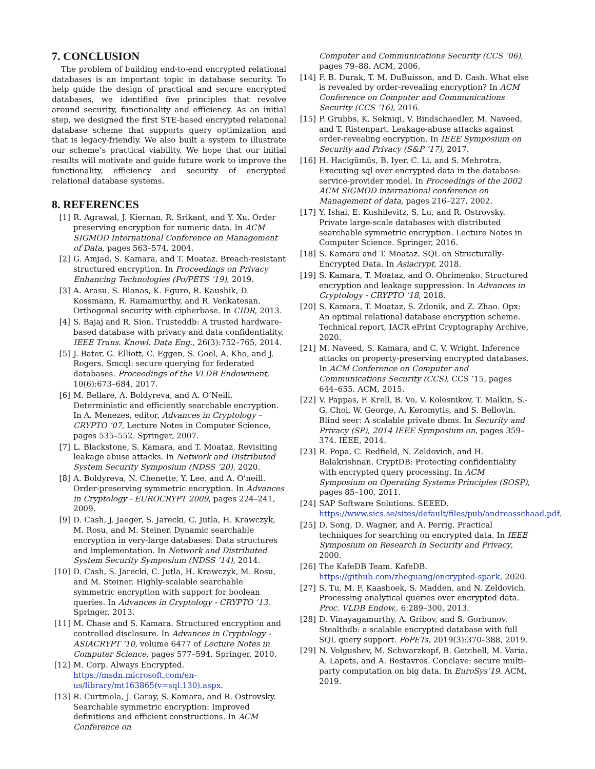7. CONCLUSION
The problem of building end-to-end encrypted relational databases is an important topic in database security. To help guide the design of practical and secure encrypted databases, we identified five principles that revolve around security, functionality and efficiency. As an initial step, we designed the first STE-based encrypted relational database scheme that supports query optimization and that is legacy-friendly. We also built a system to illustrate our scheme’s practical viability. We hope that our initial results will motivate and guide future work to improve the functionality, efficiency and security of encrypted relational database systems.
8. REFERENCES
[1] R. Agrawal, J. Kiernan, R. Srikant, and Y. Xu. Order preserving encryption for numeric data. In ACM SIGMOD International Conference on Management of Data, pages 563–574, 2004.
[2] G. Amjad, S. Kamara, and T. Moataz. Breach-resistant structured encryption. In Proceedings on Privacy Enhancing Technologies (Po/PETS ’19), 2019.
[3] A. Arasu, S. Blanas, K. Eguro, R. Kaushik, D. Kossmann, R. Ramamurthy, and R. Venkatesan. Orthogonal security with cipherbase. In CIDR, 2013.
[4] S. Bajaj and R. Sion. Trusteddb: A trusted hardware-based database with privacy and data confidentiality. IEEE Trans. Knowl. Data Eng., 26(3):752–765, 2014.
[5] J. Bater, G. Elliott, C. Eggen, S. Goel, A. Kho, and J. Rogers. Smcql: secure querying for federated databases. Proceedings of the VLDB Endowment, 10(6):673–684, 2017.
[6] M. Bellare, A. Boldyreva, and A. O’Neill. Deterministic and efficiently searchable encryption. In A. Menezes, editor, Advances in Cryptology – CRYPTO ’07, Lecture Notes in Computer Science, pages 535–552. Springer, 2007.
[7] L. Blackstone, S. Kamara, and T. Moataz. Revisiting leakage abuse attacks. In Network and Distributed System Security Symposium (NDSS ’20), 2020.
[8] A. Boldyreva, N. Chenette, Y. Lee, and A. O’neill. Order-preserving symmetric encryption. In Advances in Cryptology - EUROCRYPT 2009, pages 224–241, 2009.
[9] D. Cash, J. Jaeger, S. Jarecki, C. Jutla, H. Krawczyk, M. Rosu, and M. Steiner. Dynamic searchable encryption in very-large databases: Data structures and implementation. In Network and Distributed System Security Symposium (NDSS ’14), 2014.
[10] D. Cash, S. Jarecki, C. Jutla, H. Krawczyk, M. Rosu, and M. Steiner. Highly-scalable searchable symmetric encryption with support for boolean queries. In Advances in Cryptology - CRYPTO ’13. Springer, 2013.
[11] M. Chase and S. Kamara. Structured encryption and controlled disclosure. In Advances in Cryptology - ASIACRYPT ’10, volume 6477 of Lecture Notes in Computer Science, pages 577–594. Springer, 2010.
[12] M. Corp. Always Encrypted. https://msdn.microsoft.com/en-us/library/mt163865(v=sql.130).aspx.
[13] R. Curtmola, J. Garay, S. Kamara, and R. Ostrovsky. Searchable symmetric encryption: Improved definitions and efficient constructions. In ACM Conference on
Computer and Communications Security (CCS ’06), pages 79–88. ACM, 2006.
[14] F. B. Durak, T. M. DuBuisson, and D. Cash. What else is revealed by order-revealing encryption? In ACM Conference on Computer and Communications Security (CCS ’16), 2016.
[15] P. Grubbs, K. Sekniqi, V. Bindschaedler, M. Naveed, and T. Ristenpart. Leakage-abuse attacks against order-revealing encryption. In IEEE Symposium on Security and Privacy (S&P ’17), 2017.
[16] H. Hacigümüs, B. Iyer, C. Li, and S. Mehrotra. Executing sql over encrypted data in the database-service-provider model. In Proceedings of the 2002 ACM SIGMOD international conference on Management of data, pages 216–227, 2002.
[17] Y. Ishai, E. Kushilevitz, S. Lu, and R. Ostrovsky. Private large-scale databases with distributed searchable symmetric encryption. Lecture Notes in Computer Science. Springer, 2016.
[18] S. Kamara and T. Moataz. SQL on Structurally-Encrypted Data. In Asiacrypt, 2018.
[19] S. Kamara, T. Moataz, and O. Ohrimenko. Structured encryption and leakage suppression. In Advances in Cryptology - CRYPTO ’18, 2018.
[20] S. Kamara, T. Moataz, S. Zdonik, and Z. Zhao. Opx: An optimal relational database encryption scheme. Technical report, IACR ePrint Cryptography Archive, 2020.
[21] M. Naveed, S. Kamara, and C. V. Wright. Inference attacks on property-preserving encrypted databases. In ACM Conference on Computer and Communications Security (CCS), CCS ’15, pages 644–655. ACM, 2015.
[22] V. Pappas, F. Krell, B. Vo, V. Kolesnikov, T. Malkin, S.-G. Choi, W. George, A. Keromytis, and S. Bellovin. Blind seer: A scalable private dbms. In Security and Privacy (SP), 2014 IEEE Symposium on, pages 359–374. IEEE, 2014.
[23] R. Popa, C. Redfield, N. Zeldovich, and H. Balakrishnan. CryptDB: Protecting confidentiality with encrypted query processing. In ACM Symposium on Operating Systems Principles (SOSP), pages 85–100, 2011.
[24] SAP Software Solutions. SEEED. https://www.sics.se/sites/default/files/pub/andreasschaad.pdf.
[25] D. Song, D. Wagner, and A. Perrig. Practical techniques for searching on encrypted data. In IEEE Symposium on Research in Security and Privacy, 2000.
[26] The KafeDB Team. KafeDB. https://github.com/zheguang/encrypted-spark, 2020.
[27] S. Tu, M. F. Kaashoek, S. Madden, and N. Zeldovich. Processing analytical queries over encrypted data. Proc. VLDB Endow., 6:289–300, 2013.
[28] D. Vinayagamurthy, A. Gribov, and S. Gorbunov. Stealthdb: a scalable encrypted database with full SQL query support. PoPETs, 2019(3):370–388, 2019.
[29] N. Volgushev, M. Schwarzkopf, B. Getchell, M. Varia, A. Lapets, and A. Bestavros. Conclave: secure multi-party computation on big data. In EuroSys’19. ACM, 2019.